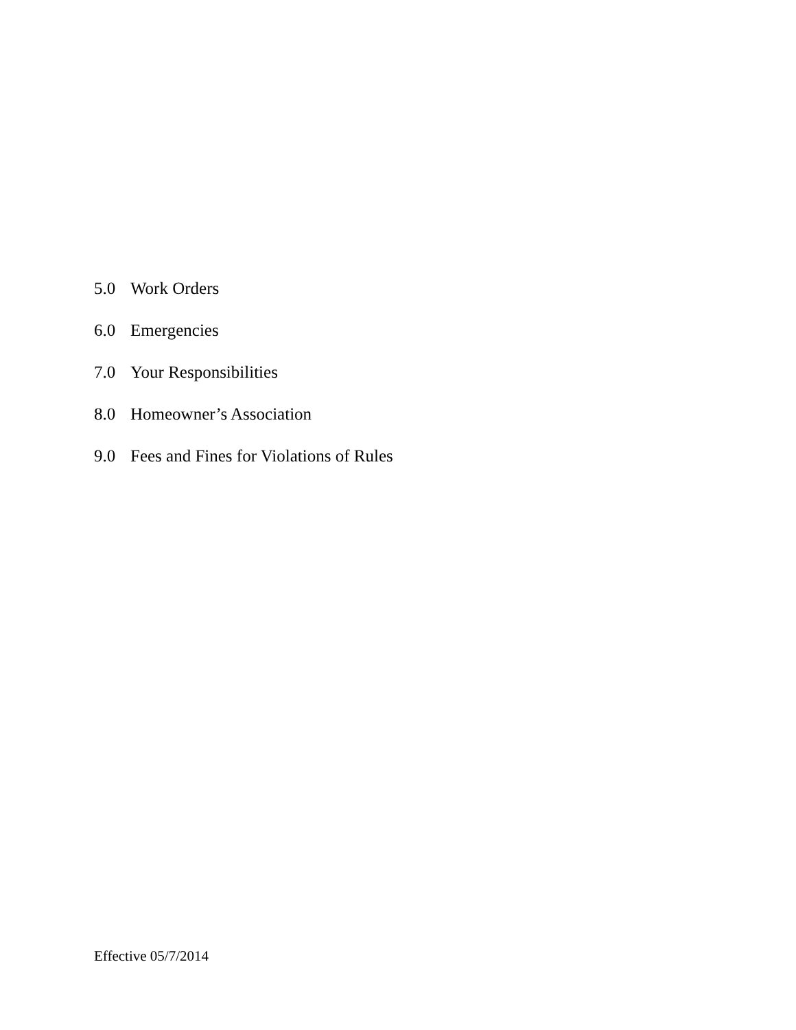5.0 Work Orders
6.0 Emergencies
7.0 Your Responsibilities
8.0 Homeowner’s Association
9.0 Fees and Fines for Violations of Rules
Effective 05/7/2014